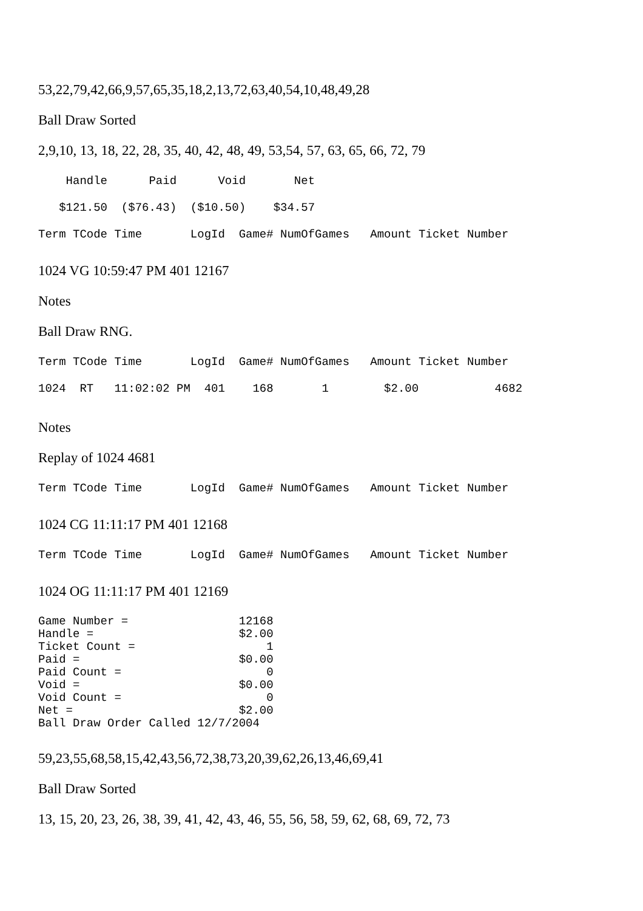53,22,79,42,66,9,57,65,35,18,2,13,72,63,40,54,10,48,49,28
Ball Draw Sorted
2,9,10, 13, 18, 22, 28, 35, 40, 42, 48, 49, 53,54, 57, 63, 65, 66, 72, 79
Handle Paid Void Net
$121.50 ($76.43) ($10.50) $34.57
Term TCode Time LogId Game# NumOfGames Amount Ticket Number
1024 VG 10:59:47 PM 401 12167
Notes
Ball Draw RNG.
Term TCode Time LogId Game# NumOfGames Amount Ticket Number
1024 RT 11:02:02 PM 401 168 1 $2.00 4682
Notes
Replay of 1024 4681
Term TCode Time LogId Game# NumOfGames Amount Ticket Number
1024 CG 11:11:17 PM 401 12168
Term TCode Time LogId Game# NumOfGames Amount Ticket Number
1024 OG 11:11:17 PM 401 12169
Game Number = 12168 Handle = $2.00 Ticket Count = 1 Paid = $0.00 Paid Count = 0 Void = $0.00 Void Count = 0 Net = $2.00 Ball Draw Order Called 12/7/2004
59,23,55,68,58,15,42,43,56,72,38,73,20,39,62,26,13,46,69,41
Ball Draw Sorted
13, 15, 20, 23, 26, 38, 39, 41, 42, 43, 46, 55, 56, 58, 59, 62, 68, 69, 72, 73